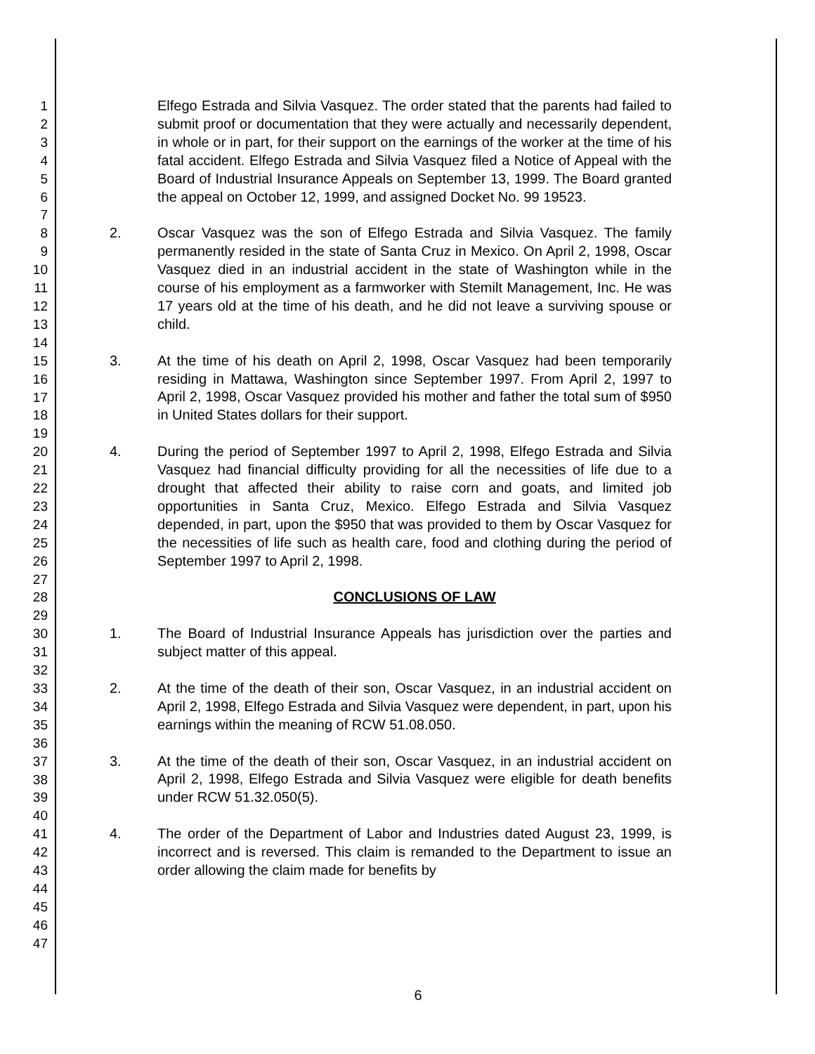1
2
3
4
5
6
7
8
9
10
11
12
13
14
15
16
17
18
19
20
21
22
23
24
25
26
27
28
29
30
31
32
33
34
35
36
37
38
39
40
41
42
43
44
45
46
47
Elfego Estrada and Silvia Vasquez. The order stated that the parents had failed to submit proof or documentation that they were actually and necessarily dependent, in whole or in part, for their support on the earnings of the worker at the time of his fatal accident. Elfego Estrada and Silvia Vasquez filed a Notice of Appeal with the Board of Industrial Insurance Appeals on September 13, 1999. The Board granted the appeal on October 12, 1999, and assigned Docket No. 99 19523.
2. Oscar Vasquez was the son of Elfego Estrada and Silvia Vasquez. The family permanently resided in the state of Santa Cruz in Mexico. On April 2, 1998, Oscar Vasquez died in an industrial accident in the state of Washington while in the course of his employment as a farmworker with Stemilt Management, Inc. He was 17 years old at the time of his death, and he did not leave a surviving spouse or child.
3. At the time of his death on April 2, 1998, Oscar Vasquez had been temporarily residing in Mattawa, Washington since September 1997. From April 2, 1997 to April 2, 1998, Oscar Vasquez provided his mother and father the total sum of $950 in United States dollars for their support.
4. During the period of September 1997 to April 2, 1998, Elfego Estrada and Silvia Vasquez had financial difficulty providing for all the necessities of life due to a drought that affected their ability to raise corn and goats, and limited job opportunities in Santa Cruz, Mexico. Elfego Estrada and Silvia Vasquez depended, in part, upon the $950 that was provided to them by Oscar Vasquez for the necessities of life such as health care, food and clothing during the period of September 1997 to April 2, 1998.
CONCLUSIONS OF LAW
1. The Board of Industrial Insurance Appeals has jurisdiction over the parties and subject matter of this appeal.
2. At the time of the death of their son, Oscar Vasquez, in an industrial accident on April 2, 1998, Elfego Estrada and Silvia Vasquez were dependent, in part, upon his earnings within the meaning of RCW 51.08.050.
3. At the time of the death of their son, Oscar Vasquez, in an industrial accident on April 2, 1998, Elfego Estrada and Silvia Vasquez were eligible for death benefits under RCW 51.32.050(5).
4. The order of the Department of Labor and Industries dated August 23, 1999, is incorrect and is reversed. This claim is remanded to the Department to issue an order allowing the claim made for benefits by
6